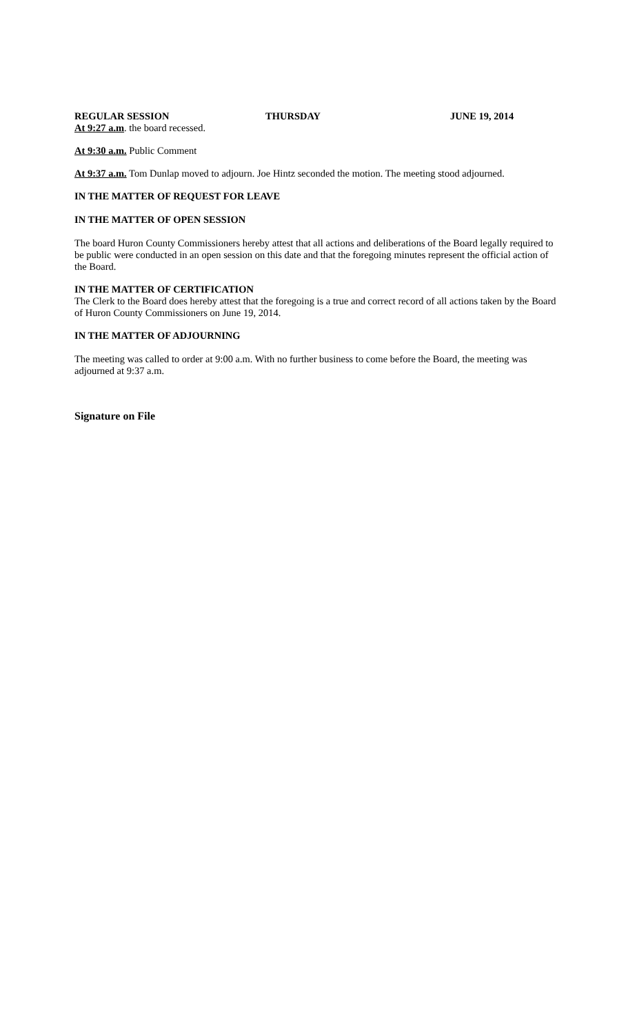REGULAR SESSION THURSDAY JUNE 19, 2014
At 9:27 a.m. the board recessed.
At 9:30 a.m. Public Comment
At 9:37 a.m. Tom Dunlap moved to adjourn. Joe Hintz seconded the motion. The meeting stood adjourned.
IN THE MATTER OF REQUEST FOR LEAVE
IN THE MATTER OF OPEN SESSION
The board Huron County Commissioners hereby attest that all actions and deliberations of the Board legally required to be public were conducted in an open session on this date and that the foregoing minutes represent the official action of the Board.
IN THE MATTER OF CERTIFICATION
The Clerk to the Board does hereby attest that the foregoing is a true and correct record of all actions taken by the Board of Huron County Commissioners on June 19, 2014.
IN THE MATTER OF ADJOURNING
The meeting was called to order at 9:00 a.m. With no further business to come before the Board, the meeting was adjourned at 9:37 a.m.
Signature on File